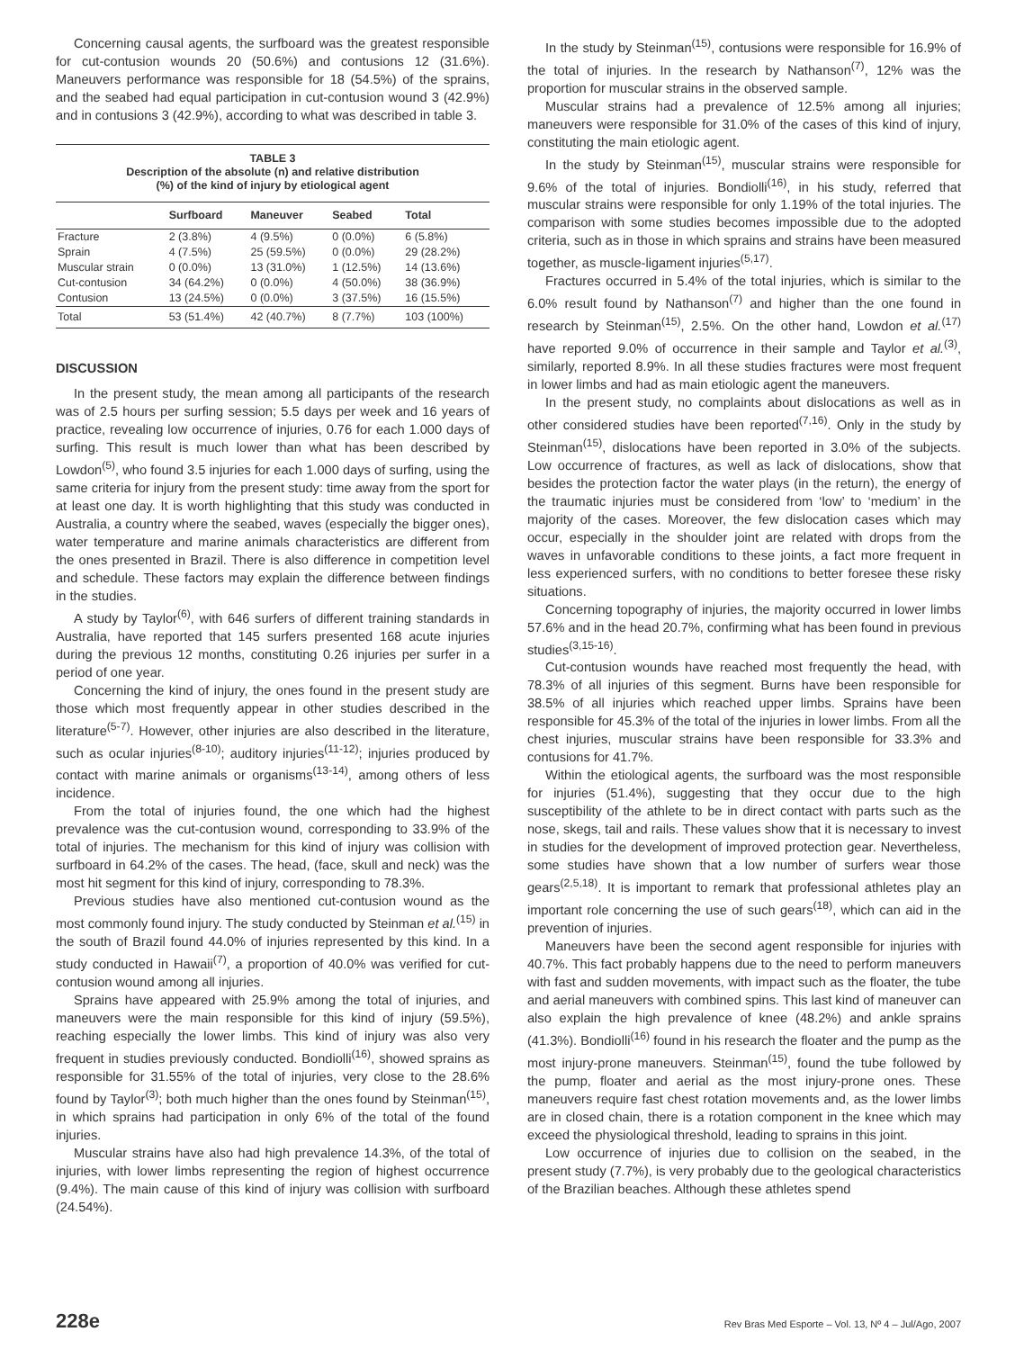Concerning causal agents, the surfboard was the greatest responsible for cut-contusion wounds 20 (50.6%) and contusions 12 (31.6%). Maneuvers performance was responsible for 18 (54.5%) of the sprains, and the seabed had equal participation in cut-contusion wound 3 (42.9%) and in contusions 3 (42.9%), according to what was described in table 3.
TABLE 3
Description of the absolute (n) and relative distribution
(%) of the kind of injury by etiological agent
| | Surfboard | Maneuver | Seabed | Total |
| --- | --- | --- | --- | --- |
| Fracture | 2 (3.8%) | 4 (9.5%) | 0 (0.0%) | 6 (5.8%) |
| Sprain | 4 (7.5%) | 25 (59.5%) | 0 (0.0%) | 29 (28.2%) |
| Muscular strain | 0 (0.0%) | 13 (31.0%) | 1 (12.5%) | 14 (13.6%) |
| Cut-contusion | 34 (64.2%) | 0 (0.0%) | 4 (50.0%) | 38 (36.9%) |
| Contusion | 13 (24.5%) | 0 (0.0%) | 3 (37.5%) | 16 (15.5%) |
| Total | 53 (51.4%) | 42 (40.7%) | 8 (7.7%) | 103 (100%) |
DISCUSSION
In the present study, the mean among all participants of the research was of 2.5 hours per surfing session; 5.5 days per week and 16 years of practice, revealing low occurrence of injuries, 0.76 for each 1.000 days of surfing. This result is much lower than what has been described by Lowdon<sup>(5)</sup>, who found 3.5 injuries for each 1.000 days of surfing, using the same criteria for injury from the present study: time away from the sport for at least one day. It is worth highlighting that this study was conducted in Australia, a country where the seabed, waves (especially the bigger ones), water temperature and marine animals characteristics are different from the ones presented in Brazil. There is also difference in competition level and schedule. These factors may explain the difference between findings in the studies.
A study by Taylor<sup>(6)</sup>, with 646 surfers of different training standards in Australia, have reported that 145 surfers presented 168 acute injuries during the previous 12 months, constituting 0.26 injuries per surfer in a period of one year.
Concerning the kind of injury, the ones found in the present study are those which most frequently appear in other studies described in the literature<sup>(5-7)</sup>. However, other injuries are also described in the literature, such as ocular injuries<sup>(8-10)</sup>; auditory injuries<sup>(11-12)</sup>; injuries produced by contact with marine animals or organisms<sup>(13-14)</sup>, among others of less incidence.
From the total of injuries found, the one which had the highest prevalence was the cut-contusion wound, corresponding to 33.9% of the total of injuries. The mechanism for this kind of injury was collision with surfboard in 64.2% of the cases. The head, (face, skull and neck) was the most hit segment for this kind of injury, corresponding to 78.3%.
Previous studies have also mentioned cut-contusion wound as the most commonly found injury. The study conducted by Steinman et al.<sup>(15)</sup> in the south of Brazil found 44.0% of injuries represented by this kind. In a study conducted in Hawaii<sup>(7)</sup>, a proportion of 40.0% was verified for cut-contusion wound among all injuries.
Sprains have appeared with 25.9% among the total of injuries, and maneuvers were the main responsible for this kind of injury (59.5%), reaching especially the lower limbs. This kind of injury was also very frequent in studies previously conducted. Bondiolli<sup>(16)</sup>, showed sprains as responsible for 31.55% of the total of injuries, very close to the 28.6% found by Taylor<sup>(3)</sup>; both much higher than the ones found by Steinman<sup>(15)</sup>, in which sprains had participation in only 6% of the total of the found injuries.
Muscular strains have also had high prevalence 14.3%, of the total of injuries, with lower limbs representing the region of highest occurrence (9.4%). The main cause of this kind of injury was collision with surfboard (24.54%).
In the study by Steinman<sup>(15)</sup>, contusions were responsible for 16.9% of the total of injuries. In the research by Nathanson<sup>(7)</sup>, 12% was the proportion for muscular strains in the observed sample.
Muscular strains had a prevalence of 12.5% among all injuries; maneuvers were responsible for 31.0% of the cases of this kind of injury, constituting the main etiologic agent.
In the study by Steinman<sup>(15)</sup>, muscular strains were responsible for 9.6% of the total of injuries. Bondiolli<sup>(16)</sup>, in his study, referred that muscular strains were responsible for only 1.19% of the total injuries. The comparison with some studies becomes impossible due to the adopted criteria, such as in those in which sprains and strains have been measured together, as muscle-ligament injuries<sup>(5,17)</sup>.
Fractures occurred in 5.4% of the total injuries, which is similar to the 6.0% result found by Nathanson<sup>(7)</sup> and higher than the one found in research by Steinman<sup>(15)</sup>, 2.5%. On the other hand, Lowdon et al.<sup>(17)</sup> have reported 9.0% of occurrence in their sample and Taylor et al.<sup>(3)</sup>, similarly, reported 8.9%. In all these studies fractures were most frequent in lower limbs and had as main etiologic agent the maneuvers.
In the present study, no complaints about dislocations as well as in other considered studies have been reported<sup>(7,16)</sup>. Only in the study by Steinman<sup>(15)</sup>, dislocations have been reported in 3.0% of the subjects. Low occurrence of fractures, as well as lack of dislocations, show that besides the protection factor the water plays (in the return), the energy of the traumatic injuries must be considered from ‘low’ to ‘medium’ in the majority of the cases. Moreover, the few dislocation cases which may occur, especially in the shoulder joint are related with drops from the waves in unfavorable conditions to these joints, a fact more frequent in less experienced surfers, with no conditions to better foresee these risky situations.
Concerning topography of injuries, the majority occurred in lower limbs 57.6% and in the head 20.7%, confirming what has been found in previous studies<sup>(3,15-16)</sup>.
Cut-contusion wounds have reached most frequently the head, with 78.3% of all injuries of this segment. Burns have been responsible for 38.5% of all injuries which reached upper limbs. Sprains have been responsible for 45.3% of the total of the injuries in lower limbs. From all the chest injuries, muscular strains have been responsible for 33.3% and contusions for 41.7%.
Within the etiological agents, the surfboard was the most responsible for injuries (51.4%), suggesting that they occur due to the high susceptibility of the athlete to be in direct contact with parts such as the nose, skegs, tail and rails. These values show that it is necessary to invest in studies for the development of improved protection gear. Nevertheless, some studies have shown that a low number of surfers wear those gears<sup>(2,5,18)</sup>. It is important to remark that professional athletes play an important role concerning the use of such gears<sup>(18)</sup>, which can aid in the prevention of injuries.
Maneuvers have been the second agent responsible for injuries with 40.7%. This fact probably happens due to the need to perform maneuvers with fast and sudden movements, with impact such as the floater, the tube and aerial maneuvers with combined spins. This last kind of maneuver can also explain the high prevalence of knee (48.2%) and ankle sprains (41.3%). Bondiolli<sup>(16)</sup> found in his research the floater and the pump as the most injury-prone maneuvers. Steinman<sup>(15)</sup>, found the tube followed by the pump, floater and aerial as the most injury-prone ones. These maneuvers require fast chest rotation movements and, as the lower limbs are in closed chain, there is a rotation component in the knee which may exceed the physiological threshold, leading to sprains in this joint.
Low occurrence of injuries due to collision on the seabed, in the present study (7.7%), is very probably due to the geological characteristics of the Brazilian beaches. Although these athletes spend
228e Rev Bras Med Esporte – Vol. 13, Nº 4 – Jul/Ago, 2007